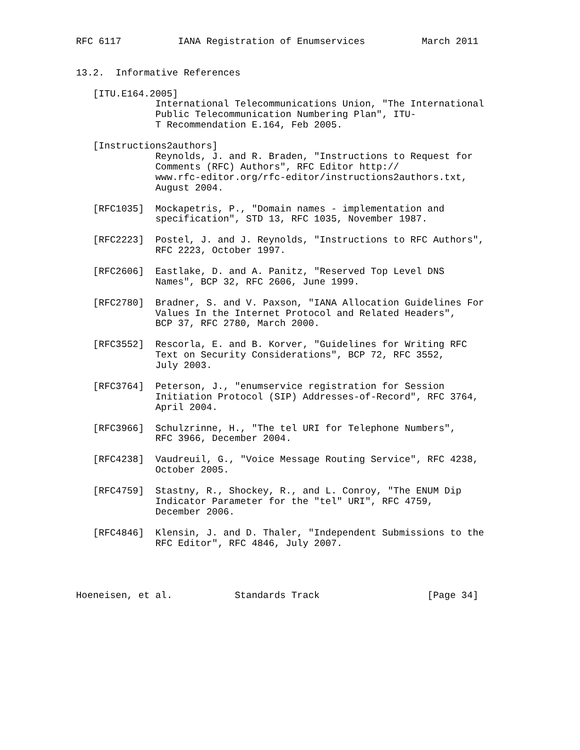RFC 6117          IANA Registration of Enumservices          March 2011


13.2.  Informative References

   [ITU.E164.2005]
              International Telecommunications Union, "The International
              Public Telecommunication Numbering Plan", ITU-
              T Recommendation E.164, Feb 2005.

   [Instructions2authors]
              Reynolds, J. and R. Braden, "Instructions to Request for
              Comments (RFC) Authors", RFC Editor http://
              www.rfc-editor.org/rfc-editor/instructions2authors.txt,
              August 2004.

   [RFC1035]  Mockapetris, P., "Domain names - implementation and
              specification", STD 13, RFC 1035, November 1987.

   [RFC2223]  Postel, J. and J. Reynolds, "Instructions to RFC Authors",
              RFC 2223, October 1997.

   [RFC2606]  Eastlake, D. and A. Panitz, "Reserved Top Level DNS
              Names", BCP 32, RFC 2606, June 1999.

   [RFC2780]  Bradner, S. and V. Paxson, "IANA Allocation Guidelines For
              Values In the Internet Protocol and Related Headers",
              BCP 37, RFC 2780, March 2000.

   [RFC3552]  Rescorla, E. and B. Korver, "Guidelines for Writing RFC
              Text on Security Considerations", BCP 72, RFC 3552,
              July 2003.

   [RFC3764]  Peterson, J., "enumservice registration for Session
              Initiation Protocol (SIP) Addresses-of-Record", RFC 3764,
              April 2004.

   [RFC3966]  Schulzrinne, H., "The tel URI for Telephone Numbers",
              RFC 3966, December 2004.

   [RFC4238]  Vaudreuil, G., "Voice Message Routing Service", RFC 4238,
              October 2005.

   [RFC4759]  Stastny, R., Shockey, R., and L. Conroy, "The ENUM Dip
              Indicator Parameter for the "tel" URI", RFC 4759,
              December 2006.

   [RFC4846]  Klensin, J. and D. Thaler, "Independent Submissions to the
              RFC Editor", RFC 4846, July 2007.




Hoeneisen, et al.           Standards Track                   [Page 34]